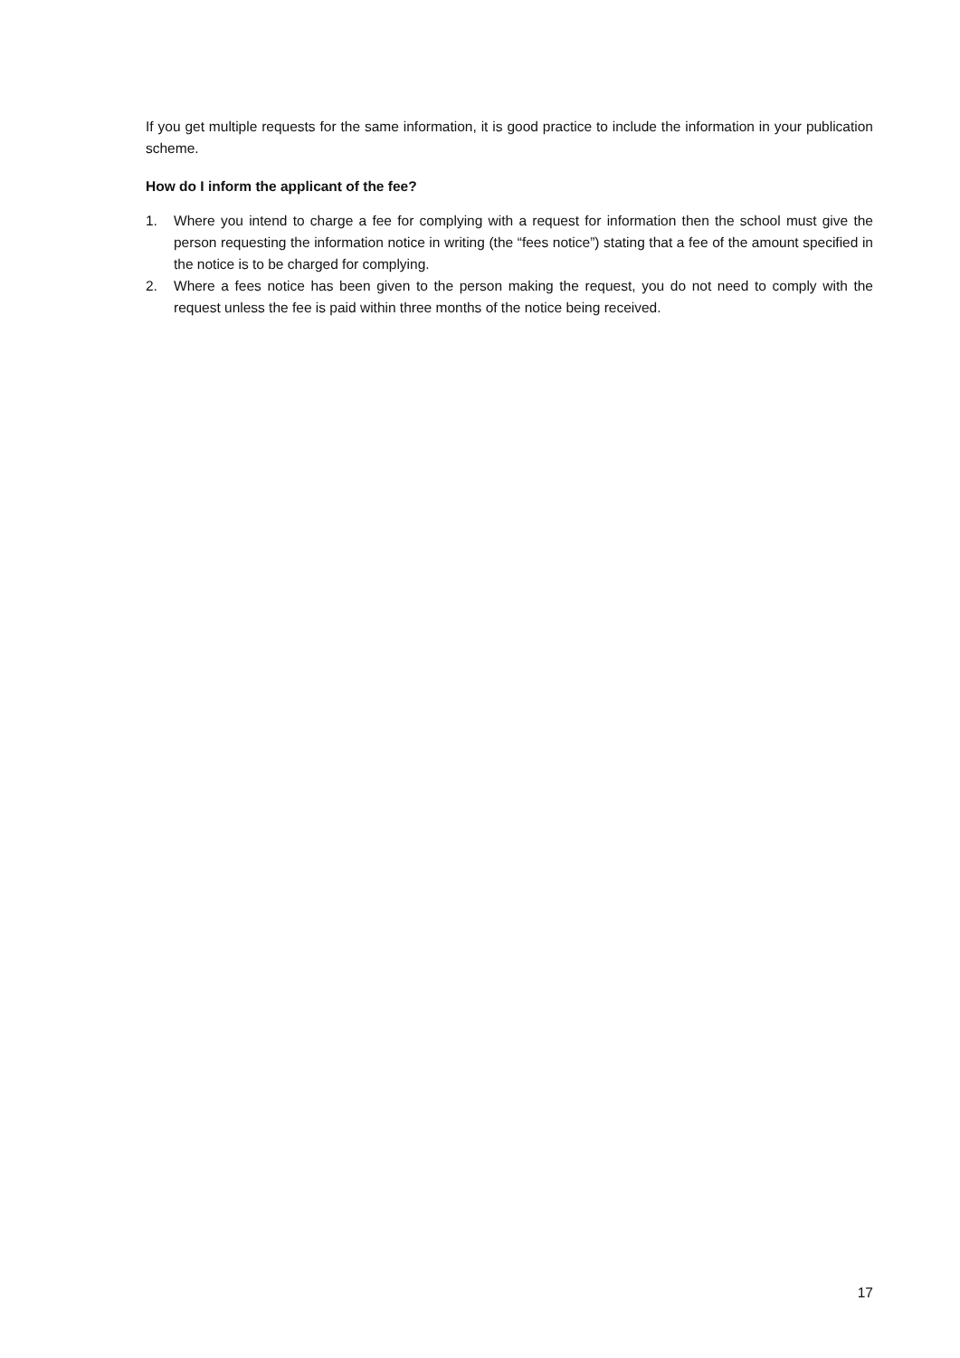If you get multiple requests for the same information, it is good practice to include the information in your publication scheme.
How do I inform the applicant of the fee?
1. Where you intend to charge a fee for complying with a request for information then the school must give the person requesting the information notice in writing (the “fees notice”) stating that a fee of the amount specified in the notice is to be charged for complying.
2. Where a fees notice has been given to the person making the request, you do not need to comply with the request unless the fee is paid within three months of the notice being received.
17